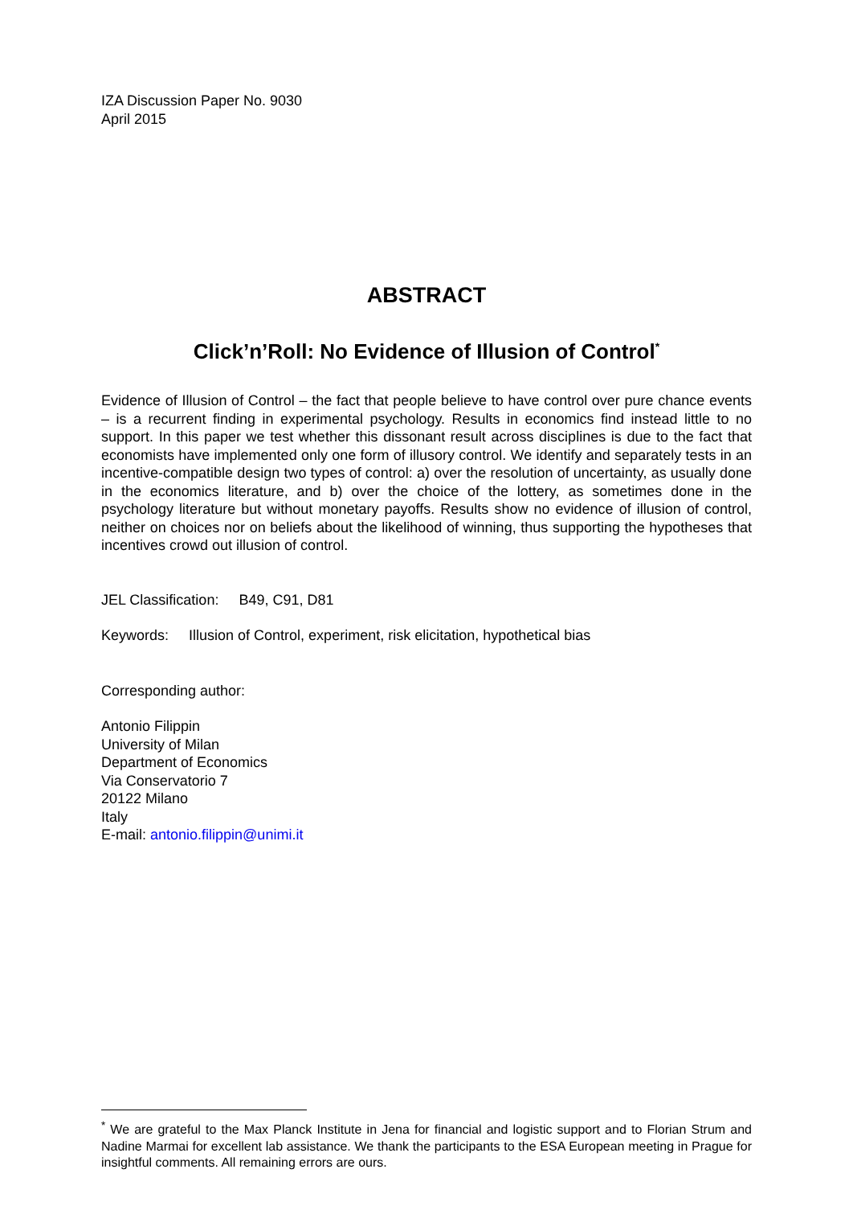IZA Discussion Paper No. 9030
April 2015
ABSTRACT
Click’n’Roll: No Evidence of Illusion of Control<sup>*</sup>
Evidence of Illusion of Control – the fact that people believe to have control over pure chance events – is a recurrent finding in experimental psychology. Results in economics find instead little to no support. In this paper we test whether this dissonant result across disciplines is due to the fact that economists have implemented only one form of illusory control. We identify and separately tests in an incentive-compatible design two types of control: a) over the resolution of uncertainty, as usually done in the economics literature, and b) over the choice of the lottery, as sometimes done in the psychology literature but without monetary payoffs. Results show no evidence of illusion of control, neither on choices nor on beliefs about the likelihood of winning, thus supporting the hypotheses that incentives crowd out illusion of control.
JEL Classification: B49, C91, D81
Keywords: Illusion of Control, experiment, risk elicitation, hypothetical bias
Corresponding author:
Antonio Filippin
University of Milan
Department of Economics
Via Conservatorio 7
20122 Milano
Italy
E-mail: antonio.filippin@unimi.it
<sup>*</sup> We are grateful to the Max Planck Institute in Jena for financial and logistic support and to Florian Strum and Nadine Marmai for excellent lab assistance. We thank the participants to the ESA European meeting in Prague for insightful comments. All remaining errors are ours.